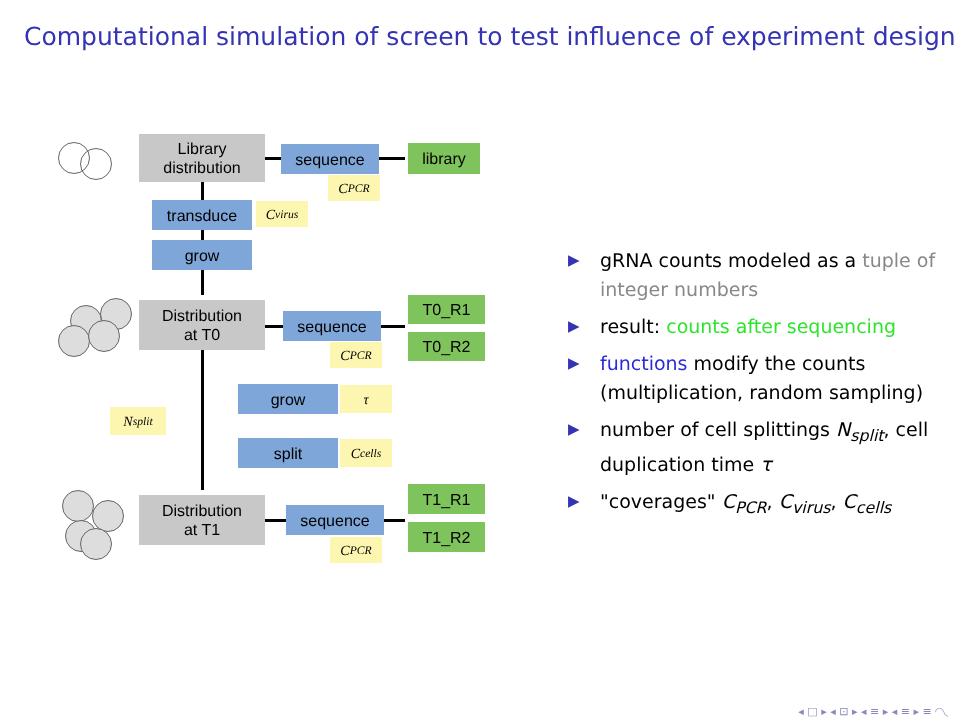Computational simulation of screen to test influence of experiment design
Library
distribution
sequence library
C<sub>PCR</sub>
transduce C<sub>virus</sub>
grow
Distribution
at T0
sequence
T0_R1
T0_R2
C<sub>PCR</sub>
grow τ
N<sub>split</sub>
split C<sub>cells</sub>
Distribution
at T1
sequence
T1_R1
T1_R2
C<sub>PCR</sub>
▶ gRNA counts modeled as a tuple of integer numbers
▶ result: counts after sequencing
▶ functions modify the counts (multiplication, random sampling)
▶ number of cell splittings N<sub>split</sub>, cell duplication time τ
▶ "coverages" C<sub>PCR</sub>, C<sub>virus</sub>, C<sub>cells</sub>
◂ □ ▸ ◂ ⊡ ▸ ◂ ≡ ▸ ◂ ≡ ▸ ≡ ◜◝◟